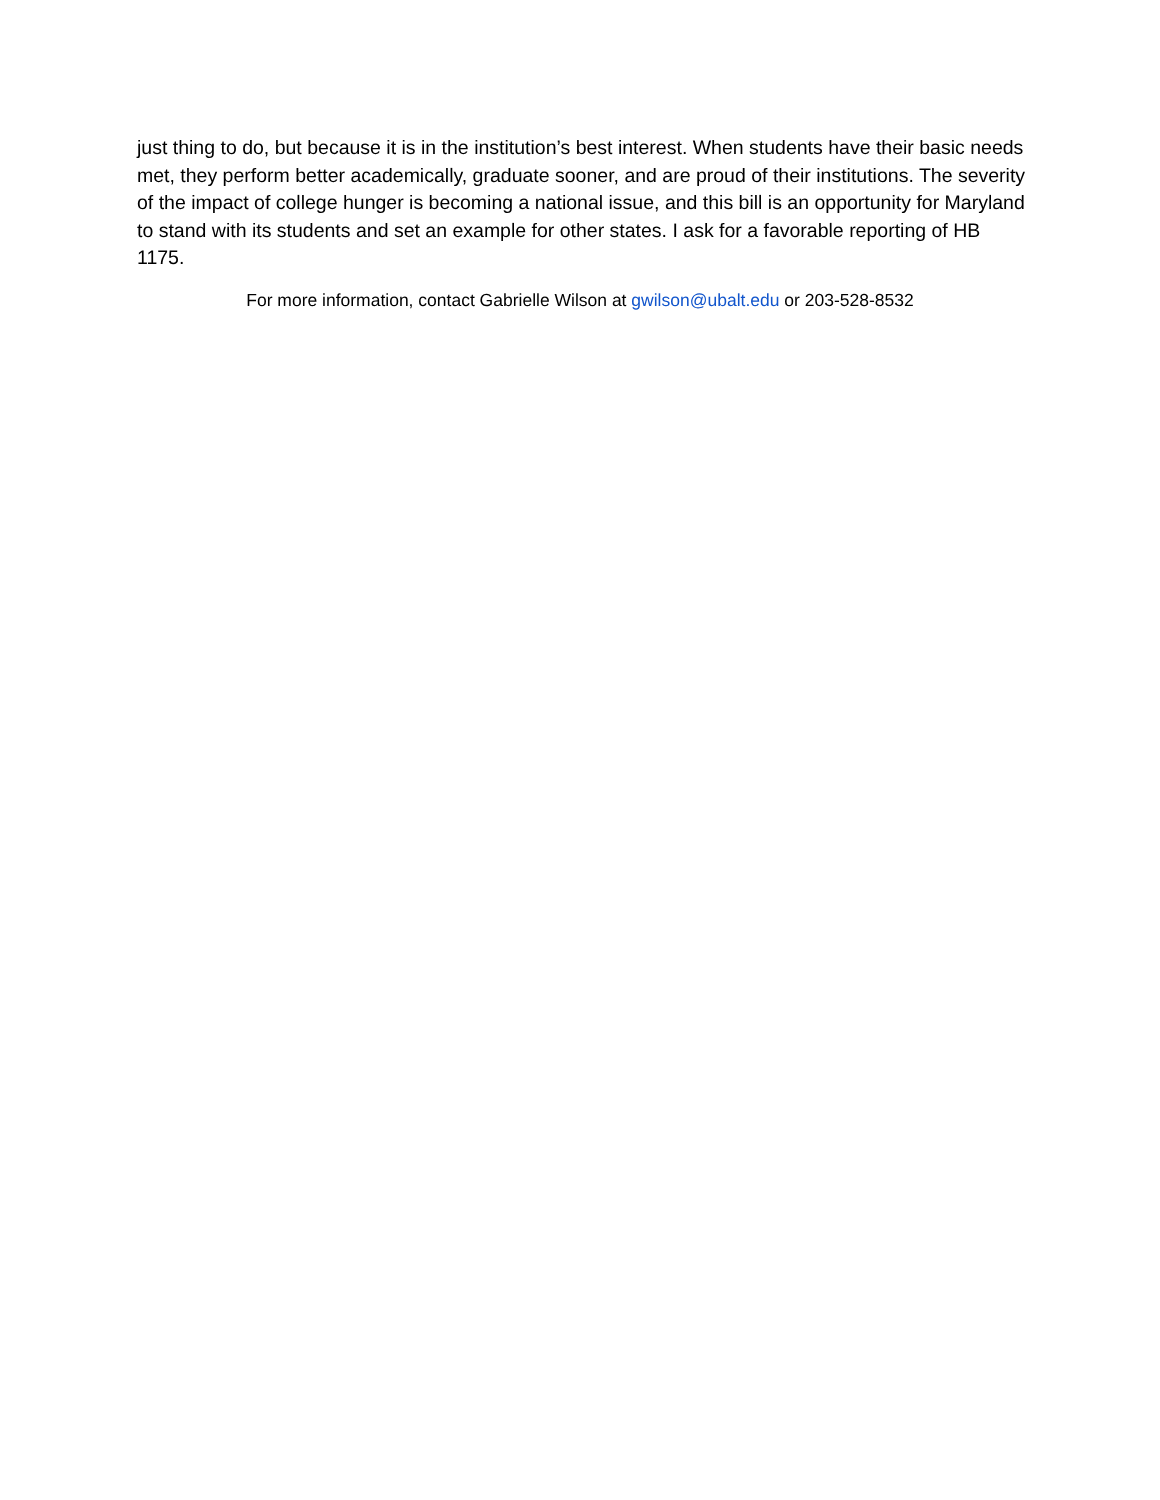just thing to do, but because it is in the institution’s best interest. When students have their basic needs met, they perform better academically, graduate sooner, and are proud of their institutions. The severity of the impact of college hunger is becoming a national issue, and this bill is an opportunity for Maryland to stand with its students and set an example for other states. I ask for a favorable reporting of HB 1175.
For more information, contact Gabrielle Wilson at gwilson@ubalt.edu or 203-528-8532